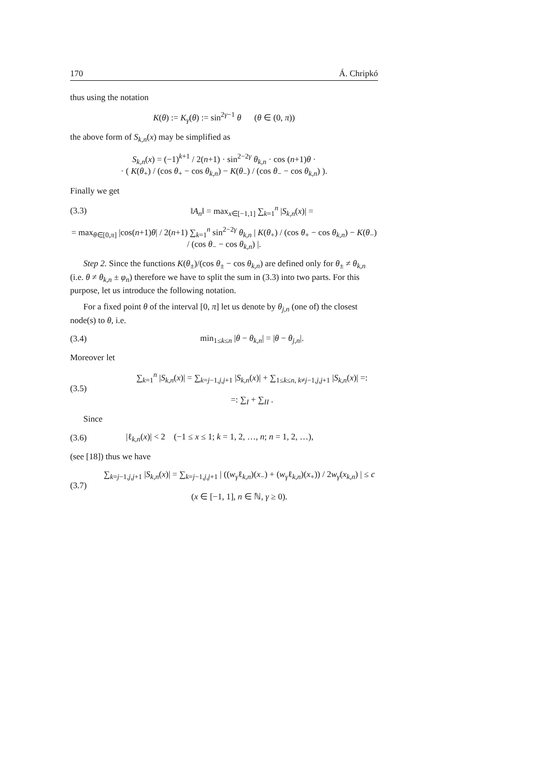170 Á. Chripkó
thus using the notation
K(θ) := K<sub>γ</sub>(θ) := sin<sup>2γ−1</sup> θ (θ ∈ (0, π))
the above form of S<sub>k,n</sub>(x) may be simplified as
S<sub>k,n</sub>(x) = (−1)<sup>k+1</sup> / 2(n+1) · sin<sup>2−2γ</sup> θ<sub>k,n</sub> · cos (n+1)θ ·
· ( K(θ<sub>+</sub>) / (cos θ<sub>+</sub> − cos θ<sub>k,n</sub>) − K(θ<sub>−</sub>) / (cos θ<sub>−</sub> − cos θ<sub>k,n</sub>) ).
Finally we get
(3.3) ‖A<sub>n</sub>‖ = max<sub>x∈[−1,1]</sub> ∑<sub>k=1</sub><sup>n</sup> |S<sub>k,n</sub>(x)| =
= max<sub>θ∈[0,π]</sub> |cos(n+1)θ| / 2(n+1) ∑<sub>k=1</sub><sup>n</sup> sin<sup>2−2γ</sup> θ<sub>k,n</sub> | K(θ<sub>+</sub>) / (cos θ<sub>+</sub> − cos θ<sub>k,n</sub>) − K(θ<sub>−</sub>) / (cos θ<sub>−</sub> − cos θ<sub>k,n</sub>) |.
Step 2. Since the functions K(θ<sub>±</sub>)/(cos θ<sub>±</sub> − cos θ<sub>k,n</sub>) are defined only for θ<sub>±</sub> ≠ θ<sub>k,n</sub> (i.e. θ ≠ θ<sub>k,n</sub> ± φ<sub>n</sub>) therefore we have to split the sum in (3.3) into two parts. For this purpose, let us introduce the following notation.
For a fixed point θ of the interval [0, π] let us denote by θ<sub>j,n</sub> (one of) the closest node(s) to θ, i.e.
(3.4) min<sub>1≤k≤n</sub> |θ − θ<sub>k,n</sub>| = |θ − θ<sub>j,n</sub>|.
Moreover let
(3.5) ∑<sub>k=1</sub><sup>n</sup> |S<sub>k,n</sub>(x)| = ∑<sub>k=j−1,j,j+1</sub> |S<sub>k,n</sub>(x)| + ∑<sub>1≤k≤n, k≠j−1,j,j+1</sub> |S<sub>k,n</sub>(x)| =:
=: ∑<sub>I</sub> + ∑<sub>II</sub> .
Since
(3.6) |ℓ<sub>k,n</sub>(x)| < 2 (−1 ≤ x ≤ 1; k = 1, 2, …, n; n = 1, 2, …),
(see [18]) thus we have
(3.7) ∑<sub>k=j−1,j,j+1</sub> |S<sub>k,n</sub>(x)| = ∑<sub>k=j−1,j,j+1</sub> | ((w<sub>γ</sub>ℓ<sub>k,n</sub>)(x<sub>−</sub>) + (w<sub>γ</sub>ℓ<sub>k,n</sub>)(x<sub>+</sub>)) / 2w<sub>γ</sub>(x<sub>k,n</sub>) | ≤ c
(x ∈ [−1, 1], n ∈ ℕ, γ ≥ 0).